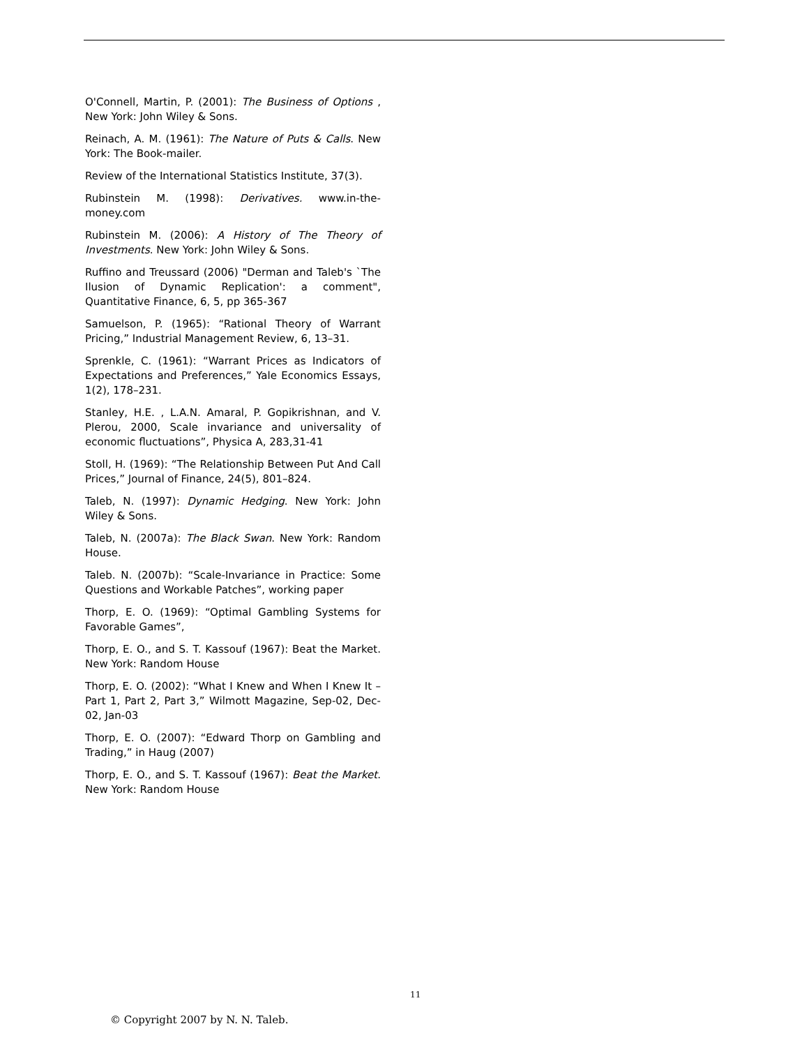O'Connell, Martin, P. (2001): The Business of Options , New York: John Wiley & Sons.
Reinach, A. M. (1961): The Nature of Puts & Calls. New York: The Book-mailer.
Review of the International Statistics Institute, 37(3).
Rubinstein M. (1998): Derivatives. www.in-the-money.com
Rubinstein M. (2006): A History of The Theory of Investments. New York: John Wiley & Sons.
Ruffino and Treussard (2006) "Derman and Taleb's `The Ilusion of Dynamic Replication': a comment", Quantitative Finance, 6, 5, pp 365-367
Samuelson, P. (1965): “Rational Theory of Warrant Pricing,” Industrial Management Review, 6, 13–31.
Sprenkle, C. (1961): “Warrant Prices as Indicators of Expectations and Preferences,” Yale Economics Essays, 1(2), 178–231.
Stanley, H.E. , L.A.N. Amaral, P. Gopikrishnan, and V. Plerou, 2000, Scale invariance and universality of economic fluctuations”, Physica A, 283,31-41
Stoll, H. (1969): “The Relationship Between Put And Call Prices,” Journal of Finance, 24(5), 801–824.
Taleb, N. (1997): Dynamic Hedging. New York: John Wiley & Sons.
Taleb, N. (2007a): The Black Swan. New York: Random House.
Taleb. N. (2007b): “Scale-Invariance in Practice: Some Questions and Workable Patches”, working paper
Thorp, E. O. (1969): “Optimal Gambling Systems for Favorable Games”,
Thorp, E. O., and S. T. Kassouf (1967): Beat the Market. New York: Random House
Thorp, E. O. (2002): “What I Knew and When I Knew It – Part 1, Part 2, Part 3,” Wilmott Magazine, Sep-02, Dec-02, Jan-03
Thorp, E. O. (2007): “Edward Thorp on Gambling and Trading,” in Haug (2007)
Thorp, E. O., and S. T. Kassouf (1967): Beat the Market. New York: Random House
11
© Copyright 2007 by N. N. Taleb.